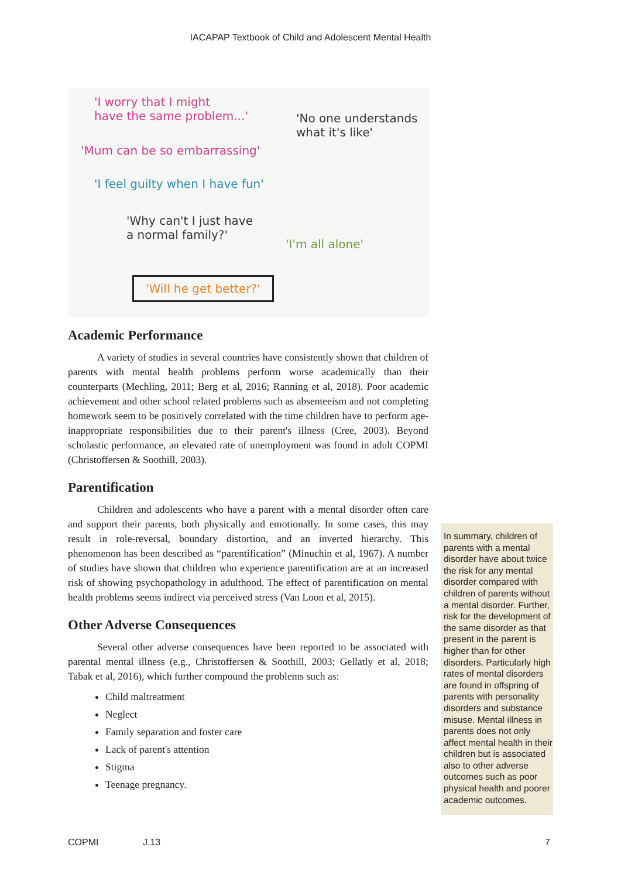IACAPAP Textbook of Child and Adolescent Mental Health
'I worry that I might
have the same problem...'
'No one understands
what it's like'
'Mum can be so embarrassing'
'I feel guilty when I have fun'
'Why can't I just have
a normal family?'
'I'm all alone'
'Will he get better?'
Academic Performance
A variety of studies in several countries have consistently shown that children of parents with mental health problems perform worse academically than their counterparts (Mechling, 2011; Berg et al, 2016; Ranning et al, 2018). Poor academic achievement and other school related problems such as absenteeism and not completing homework seem to be positively correlated with the time children have to perform age-inappropriate responsibilities due to their parent's illness (Cree, 2003). Beyond scholastic performance, an elevated rate of unemployment was found in adult COPMI (Christoffersen & Soothill, 2003).
Parentification
Children and adolescents who have a parent with a mental disorder often care and support their parents, both physically and emotionally. In some cases, this may result in role-reversal, boundary distortion, and an inverted hierarchy. This phenomenon has been described as “parentification” (Minuchin et al, 1967). A number of studies have shown that children who experience parentification are at an increased risk of showing psychopathology in adulthood. The effect of parentification on mental health problems seems indirect via perceived stress (Van Loon et al, 2015).
Other Adverse Consequences
Several other adverse consequences have been reported to be associated with parental mental illness (e.g., Christoffersen & Soothill, 2003; Gellatly et al, 2018; Tabak et al, 2016), which further compound the problems such as:
Child maltreatment
Neglect
Family separation and foster care
Lack of parent's attention
Stigma
Teenage pregnancy.
In summary, children of parents with a mental disorder have about twice the risk for any mental disorder compared with children of parents without a mental disorder. Further, risk for the development of the same disorder as that present in the parent is higher than for other disorders. Particularly high rates of mental disorders are found in offspring of parents with personality disorders and substance misuse. Mental illness in parents does not only affect mental health in their children but is associated also to other adverse outcomes such as poor physical health and poorer academic outcomes.
COPMI J.13 7